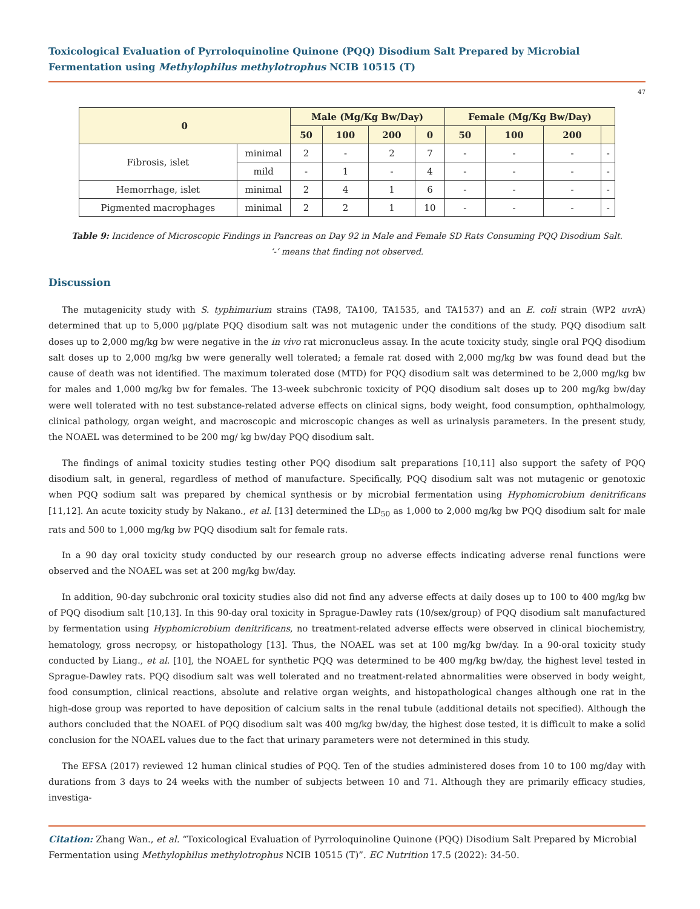Toxicological Evaluation of Pyrroloquinoline Quinone (PQQ) Disodium Salt Prepared by Microbial Fermentation using Methylophilus methylotrophus NCIB 10515 (T)
47
| 0 | | Male (Mg/Kg Bw/Day) | | | | Female (Mg/Kg Bw/Day) | | | |
| --- | --- | --- | --- | --- | --- | --- | --- | --- | --- |
| | | 50 | 100 | 200 | 0 | 50 | 100 | 200 | |
| Fibrosis, islet | minimal | 2 | - | 2 | 7 | - | - | - | - |
| | mild | - | 1 | - | 4 | - | - | - | - |
| Hemorrhage, islet | minimal | 2 | 4 | 1 | 6 | - | - | - | - |
| Pigmented macrophages | minimal | 2 | 2 | 1 | 10 | - | - | - | - |
Table 9: Incidence of Microscopic Findings in Pancreas on Day 92 in Male and Female SD Rats Consuming PQQ Disodium Salt.
‘-‘ means that finding not observed.
Discussion
The mutagenicity study with S. typhimurium strains (TA98, TA100, TA1535, and TA1537) and an E. coli strain (WP2 uvr A) determined that up to 5,000 µg/plate PQQ disodium salt was not mutagenic under the conditions of the study. PQQ disodium salt doses up to 2,000 mg/kg bw were negative in the in vivo rat micronucleus assay. In the acute toxicity study, single oral PQQ disodium salt doses up to 2,000 mg/kg bw were generally well tolerated; a female rat dosed with 2,000 mg/kg bw was found dead but the cause of death was not identified. The maximum tolerated dose (MTD) for PQQ disodium salt was determined to be 2,000 mg/kg bw for males and 1,000 mg/kg bw for females. The 13-week subchronic toxicity of PQQ disodium salt doses up to 200 mg/kg bw/day were well tolerated with no test substance-related adverse effects on clinical signs, body weight, food consumption, ophthalmology, clinical pathology, organ weight, and macroscopic and microscopic changes as well as urinalysis parameters. In the present study, the NOAEL was determined to be 200 mg/ kg bw/day PQQ disodium salt.
The findings of animal toxicity studies testing other PQQ disodium salt preparations [10,11] also support the safety of PQQ disodium salt, in general, regardless of method of manufacture. Specifically, PQQ disodium salt was not mutagenic or genotoxic when PQQ sodium salt was prepared by chemical synthesis or by microbial fermentation using Hyphomicrobium denitrificans [11,12]. An acute toxicity study by Nakano., et al. [13] determined the LD<sub>50</sub> as 1,000 to 2,000 mg/kg bw PQQ disodium salt for male rats and 500 to 1,000 mg/kg bw PQQ disodium salt for female rats.
In a 90 day oral toxicity study conducted by our research group no adverse effects indicating adverse renal functions were observed and the NOAEL was set at 200 mg/kg bw/day.
In addition, 90-day subchronic oral toxicity studies also did not find any adverse effects at daily doses up to 100 to 400 mg/kg bw of PQQ disodium salt [10,13]. In this 90-day oral toxicity in Sprague-Dawley rats (10/sex/group) of PQQ disodium salt manufactured by fermentation using Hyphomicrobium denitrificans, no treatment-related adverse effects were observed in clinical biochemistry, hematology, gross necropsy, or histopathology [13]. Thus, the NOAEL was set at 100 mg/kg bw/day. In a 90-oral toxicity study conducted by Liang., et al. [10], the NOAEL for synthetic PQQ was determined to be 400 mg/kg bw/day, the highest level tested in Sprague-Dawley rats. PQQ disodium salt was well tolerated and no treatment-related abnormalities were observed in body weight, food consumption, clinical reactions, absolute and relative organ weights, and histopathological changes although one rat in the high-dose group was reported to have deposition of calcium salts in the renal tubule (additional details not specified). Although the authors concluded that the NOAEL of PQQ disodium salt was 400 mg/kg bw/day, the highest dose tested, it is difficult to make a solid conclusion for the NOAEL values due to the fact that urinary parameters were not determined in this study.
The EFSA (2017) reviewed 12 human clinical studies of PQQ. Ten of the studies administered doses from 10 to 100 mg/day with durations from 3 days to 24 weeks with the number of subjects between 10 and 71. Although they are primarily efficacy studies, investiga-
Citation: Zhang Wan., et al. “Toxicological Evaluation of Pyrroloquinoline Quinone (PQQ) Disodium Salt Prepared by Microbial Fermentation using Methylophilus methylotrophus NCIB 10515 (T)”. EC Nutrition 17.5 (2022): 34-50.